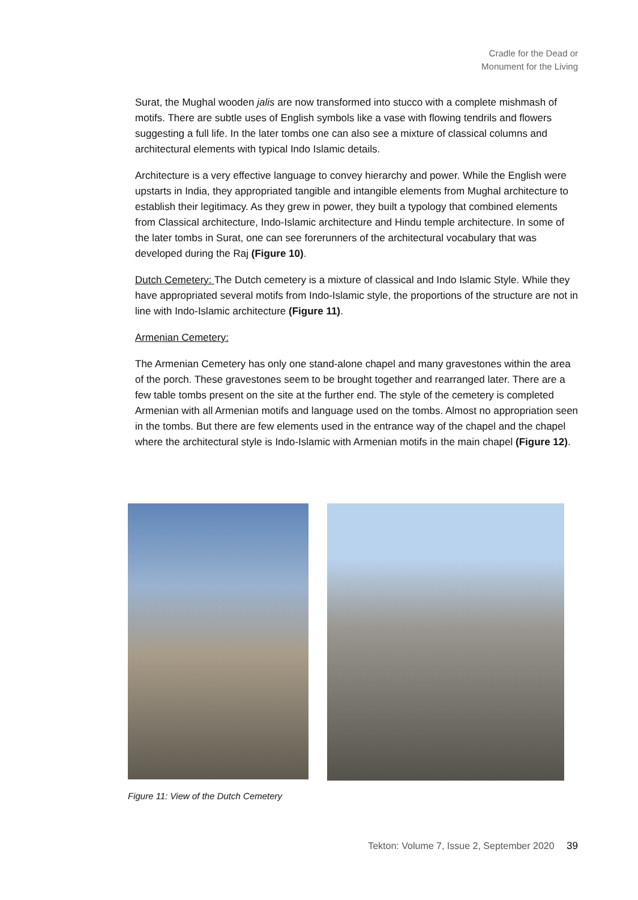Cradle for the Dead or
Monument for the Living
Surat, the Mughal wooden jalis are now transformed into stucco with a complete mishmash of motifs. There are subtle uses of English symbols like a vase with flowing tendrils and flowers suggesting a full life. In the later tombs one can also see a mixture of classical columns and architectural elements with typical Indo Islamic details.
Architecture is a very effective language to convey hierarchy and power. While the English were upstarts in India, they appropriated tangible and intangible elements from Mughal architecture to establish their legitimacy. As they grew in power, they built a typology that combined elements from Classical architecture, Indo-Islamic architecture and Hindu temple architecture. In some of the later tombs in Surat, one can see forerunners of the architectural vocabulary that was developed during the Raj (Figure 10).
Dutch Cemetery: The Dutch cemetery is a mixture of classical and Indo Islamic Style. While they have appropriated several motifs from Indo-Islamic style, the proportions of the structure are not in line with Indo-Islamic architecture (Figure 11).
Armenian Cemetery:
The Armenian Cemetery has only one stand-alone chapel and many gravestones within the area of the porch. These gravestones seem to be brought together and rearranged later. There are a few table tombs present on the site at the further end. The style of the cemetery is completed Armenian with all Armenian motifs and language used on the tombs. Almost no appropriation seen in the tombs. But there are few elements used in the entrance way of the chapel and the chapel where the architectural style is Indo-Islamic with Armenian motifs in the main chapel (Figure 12).
Figure 11: View of the Dutch Cemetery
Tekton: Volume 7, Issue 2, September 2020 39